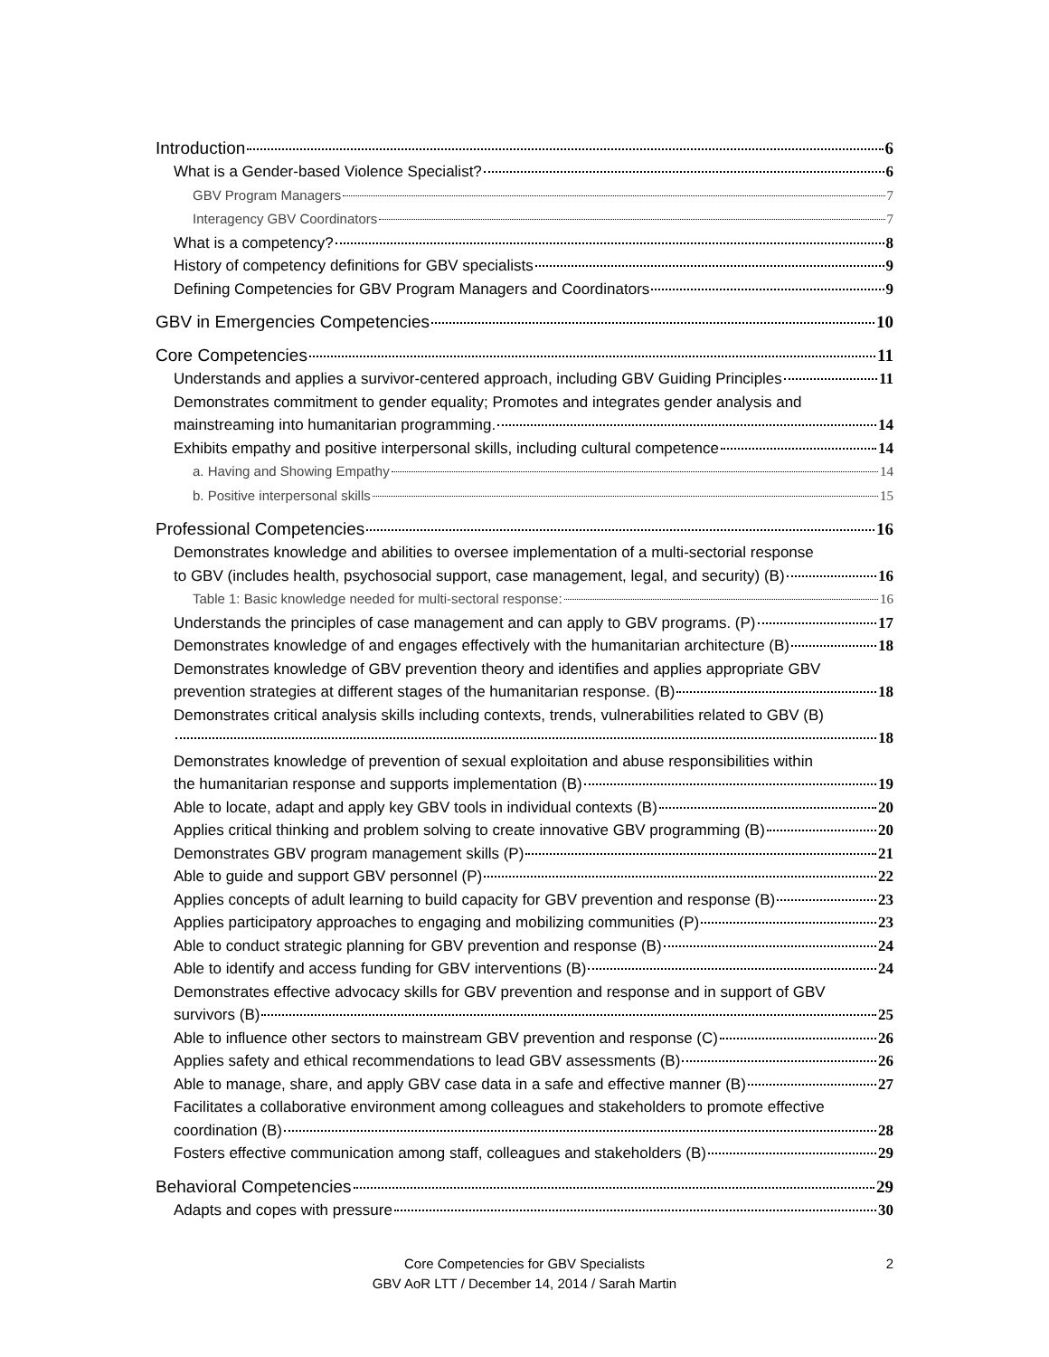Introduction 6
What is a Gender-based Violence Specialist? 6
GBV Program Managers 7
Interagency GBV Coordinators 7
What is a competency? 8
History of competency definitions for GBV specialists 9
Defining Competencies for GBV Program Managers and Coordinators 9
GBV in Emergencies Competencies 10
Core Competencies 11
Understands and applies a survivor-centered approach, including GBV Guiding Principles 11
Demonstrates commitment to gender equality; Promotes and integrates gender analysis and
mainstreaming into humanitarian programming. 14
Exhibits empathy and positive interpersonal skills, including cultural competence 14
a. Having and Showing Empathy 14
b. Positive interpersonal skills 15
Professional Competencies 16
Demonstrates knowledge and abilities to oversee implementation of a multi-sectorial response
to GBV (includes health, psychosocial support, case management, legal, and security) (B) 16
Table 1: Basic knowledge needed for multi-sectoral response: 16
Understands the principles of case management and can apply to GBV programs. (P) 17
Demonstrates knowledge of and engages effectively with the humanitarian architecture (B) 18
Demonstrates knowledge of GBV prevention theory and identifies and applies appropriate GBV
prevention strategies at different stages of the humanitarian response. (B) 18
Demonstrates critical analysis skills including contexts, trends, vulnerabilities related to GBV (B)
18
Demonstrates knowledge of prevention of sexual exploitation and abuse responsibilities within
the humanitarian response and supports implementation (B) 19
Able to locate, adapt and apply key GBV tools in individual contexts (B) 20
Applies critical thinking and problem solving to create innovative GBV programming (B) 20
Demonstrates GBV program management skills (P) 21
Able to guide and support GBV personnel (P) 22
Applies concepts of adult learning to build capacity for GBV prevention and response (B) 23
Applies participatory approaches to engaging and mobilizing communities (P) 23
Able to conduct strategic planning for GBV prevention and response (B) 24
Able to identify and access funding for GBV interventions (B) 24
Demonstrates effective advocacy skills for GBV prevention and response and in support of GBV
survivors (B) 25
Able to influence other sectors to mainstream GBV prevention and response (C) 26
Applies safety and ethical recommendations to lead GBV assessments (B) 26
Able to manage, share, and apply GBV case data in a safe and effective manner (B) 27
Facilitates a collaborative environment among colleagues and stakeholders to promote effective
coordination (B) 28
Fosters effective communication among staff, colleagues and stakeholders (B) 29
Behavioral Competencies 29
Adapts and copes with pressure 30
Core Competencies for GBV Specialists
GBV AoR LTT / December 14, 2014 / Sarah Martin
2